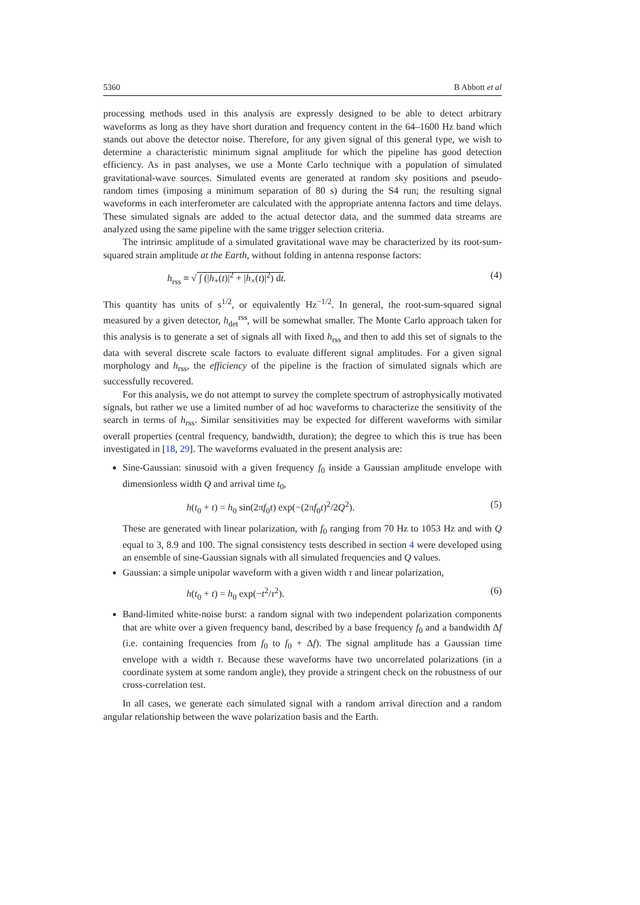5360 B Abbott et al
processing methods used in this analysis are expressly designed to be able to detect arbitrary waveforms as long as they have short duration and frequency content in the 64–1600 Hz band which stands out above the detector noise. Therefore, for any given signal of this general type, we wish to determine a characteristic minimum signal amplitude for which the pipeline has good detection efficiency. As in past analyses, we use a Monte Carlo technique with a population of simulated gravitational-wave sources. Simulated events are generated at random sky positions and pseudo-random times (imposing a minimum separation of 80 s) during the S4 run; the resulting signal waveforms in each interferometer are calculated with the appropriate antenna factors and time delays. These simulated signals are added to the actual detector data, and the summed data streams are analyzed using the same pipeline with the same trigger selection criteria.
The intrinsic amplitude of a simulated gravitational wave may be characterized by its root-sum-squared strain amplitude at the Earth, without folding in antenna response factors:
h<sub>rss</sub> ≡ √ ∫ (|h<sub>+</sub>(t)|<sup>2</sup> + |h<sub>×</sub>(t)|<sup>2</sup>) dt. (4)
This quantity has units of s<sup>1/2</sup>, or equivalently Hz<sup>−1/2</sup>. In general, the root-sum-squared signal measured by a given detector, h<sub>det</sub><sup>rss</sup>, will be somewhat smaller. The Monte Carlo approach taken for this analysis is to generate a set of signals all with fixed h<sub>rss</sub> and then to add this set of signals to the data with several discrete scale factors to evaluate different signal amplitudes. For a given signal morphology and h<sub>rss</sub>, the efficiency of the pipeline is the fraction of simulated signals which are successfully recovered.
For this analysis, we do not attempt to survey the complete spectrum of astrophysically motivated signals, but rather we use a limited number of ad hoc waveforms to characterize the sensitivity of the search in terms of h<sub>rss</sub>. Similar sensitivities may be expected for different waveforms with similar overall properties (central frequency, bandwidth, duration); the degree to which this is true has been investigated in [18, 29]. The waveforms evaluated in the present analysis are:
Sine-Gaussian: sinusoid with a given frequency f<sub>0</sub> inside a Gaussian amplitude envelope with dimensionless width Q and arrival time t<sub>0</sub>,
h(t<sub>0</sub> + t) = h<sub>0</sub> sin(2πf<sub>0</sub>t) exp(−(2πf<sub>0</sub>t)<sup>2</sup>/2Q<sup>2</sup>). (5)
These are generated with linear polarization, with f<sub>0</sub> ranging from 70 Hz to 1053 Hz and with Q equal to 3, 8.9 and 100. The signal consistency tests described in section 4 were developed using an ensemble of sine-Gaussian signals with all simulated frequencies and Q values.
Gaussian: a simple unipolar waveform with a given width τ and linear polarization,
h(t<sub>0</sub> + t) = h<sub>0</sub> exp(−t<sup>2</sup>/τ<sup>2</sup>). (6)
Band-limited white-noise burst: a random signal with two independent polarization components that are white over a given frequency band, described by a base frequency f<sub>0</sub> and a bandwidth Δf (i.e. containing frequencies from f<sub>0</sub> to f<sub>0</sub> + Δf). The signal amplitude has a Gaussian time envelope with a width τ. Because these waveforms have two uncorrelated polarizations (in a coordinate system at some random angle), they provide a stringent check on the robustness of our cross-correlation test.
In all cases, we generate each simulated signal with a random arrival direction and a random angular relationship between the wave polarization basis and the Earth.